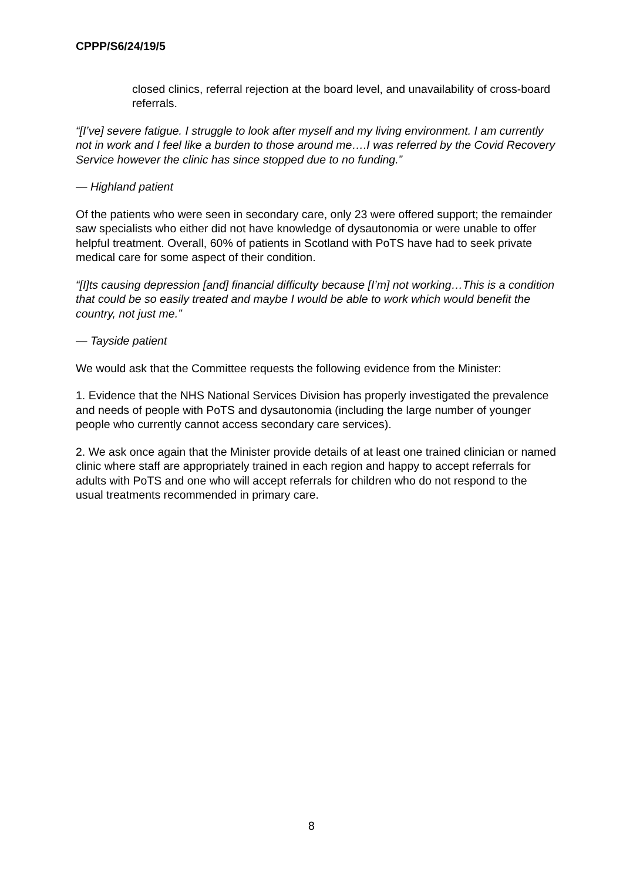CPPP/S6/24/19/5
closed clinics, referral rejection at the board level, and unavailability of cross-board referrals.
“[I’ve] severe fatigue. I struggle to look after myself and my living environment. I am currently not in work and I feel like a burden to those around me….I was referred by the Covid Recovery Service however the clinic has since stopped due to no funding.”
— Highland patient
Of the patients who were seen in secondary care, only 23 were offered support; the remainder saw specialists who either did not have knowledge of dysautonomia or were unable to offer helpful treatment. Overall, 60% of patients in Scotland with PoTS have had to seek private medical care for some aspect of their condition.
“[I]ts causing depression [and] financial difficulty because [I’m] not working…This is a condition that could be so easily treated and maybe I would be able to work which would benefit the country, not just me.”
— Tayside patient
We would ask that the Committee requests the following evidence from the Minister:
1. Evidence that the NHS National Services Division has properly investigated the prevalence and needs of people with PoTS and dysautonomia (including the large number of younger people who currently cannot access secondary care services).
2. We ask once again that the Minister provide details of at least one trained clinician or named clinic where staff are appropriately trained in each region and happy to accept referrals for adults with PoTS and one who will accept referrals for children who do not respond to the usual treatments recommended in primary care.
8